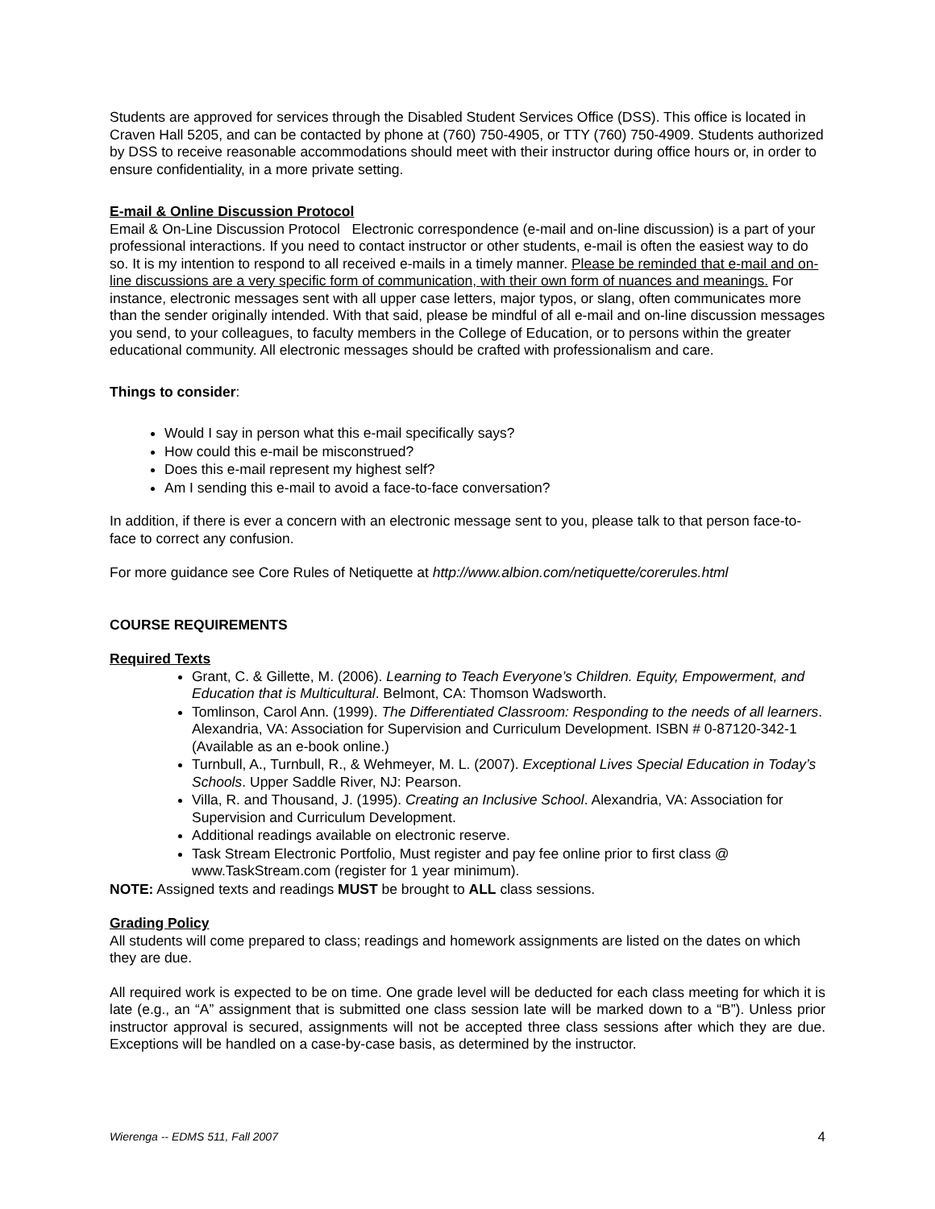Students are approved for services through the Disabled Student Services Office (DSS). This office is located in Craven Hall 5205, and can be contacted by phone at (760) 750-4905, or TTY (760) 750-4909. Students authorized by DSS to receive reasonable accommodations should meet with their instructor during office hours or, in order to ensure confidentiality, in a more private setting.
E-mail & Online Discussion Protocol
Email & On-Line Discussion Protocol Electronic correspondence (e-mail and on-line discussion) is a part of your professional interactions. If you need to contact instructor or other students, e-mail is often the easiest way to do so. It is my intention to respond to all received e-mails in a timely manner. Please be reminded that e-mail and on-line discussions are a very specific form of communication, with their own form of nuances and meanings. For instance, electronic messages sent with all upper case letters, major typos, or slang, often communicates more than the sender originally intended. With that said, please be mindful of all e-mail and on-line discussion messages you send, to your colleagues, to faculty members in the College of Education, or to persons within the greater educational community. All electronic messages should be crafted with professionalism and care.
Things to consider:
Would I say in person what this e-mail specifically says?
How could this e-mail be misconstrued?
Does this e-mail represent my highest self?
Am I sending this e-mail to avoid a face-to-face conversation?
In addition, if there is ever a concern with an electronic message sent to you, please talk to that person face-to-face to correct any confusion.
For more guidance see Core Rules of Netiquette at http://www.albion.com/netiquette/corerules.html
COURSE REQUIREMENTS
Required Texts
Grant, C. & Gillette, M. (2006). Learning to Teach Everyone’s Children. Equity, Empowerment, and Education that is Multicultural. Belmont, CA: Thomson Wadsworth.
Tomlinson, Carol Ann. (1999). The Differentiated Classroom: Responding to the needs of all learners. Alexandria, VA: Association for Supervision and Curriculum Development. ISBN # 0-87120-342-1 (Available as an e-book online.)
Turnbull, A., Turnbull, R., & Wehmeyer, M. L. (2007). Exceptional Lives Special Education in Today’s Schools. Upper Saddle River, NJ: Pearson.
Villa, R. and Thousand, J. (1995). Creating an Inclusive School. Alexandria, VA: Association for Supervision and Curriculum Development.
Additional readings available on electronic reserve.
Task Stream Electronic Portfolio, Must register and pay fee online prior to first class @ www.TaskStream.com (register for 1 year minimum).
NOTE: Assigned texts and readings MUST be brought to ALL class sessions.
Grading Policy
All students will come prepared to class; readings and homework assignments are listed on the dates on which they are due.
All required work is expected to be on time. One grade level will be deducted for each class meeting for which it is late (e.g., an “A” assignment that is submitted one class session late will be marked down to a “B”). Unless prior instructor approval is secured, assignments will not be accepted three class sessions after which they are due. Exceptions will be handled on a case-by-case basis, as determined by the instructor.
Wierenga -- EDMS 511, Fall 2007 4